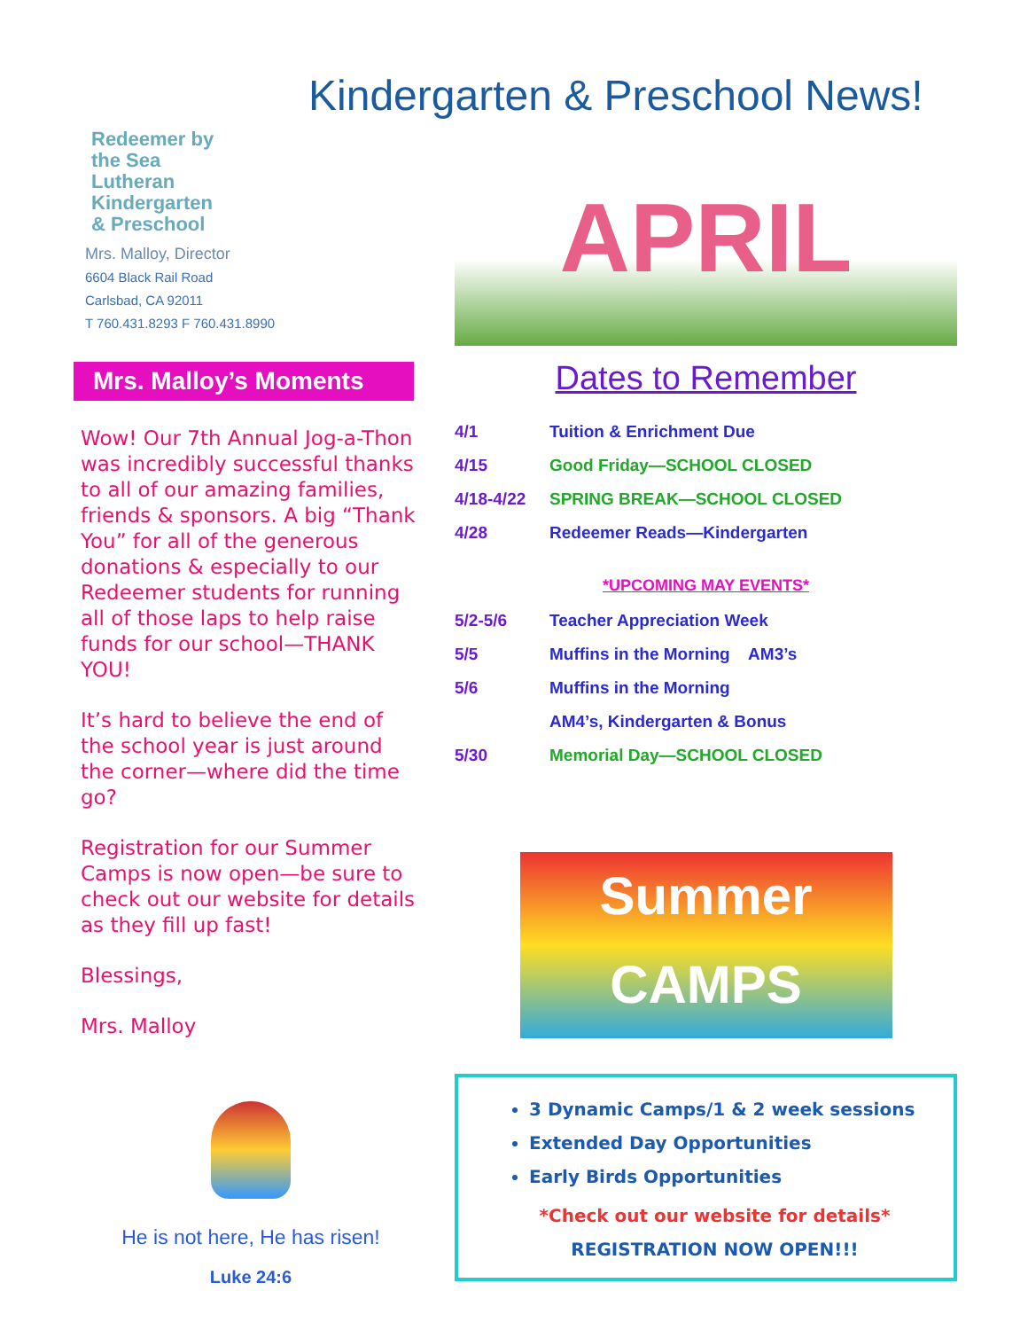Redeemer by the Sea Lutheran Kindergarten & Preschool
Mrs. Malloy, Director
6604 Black Rail Road
Carlsbad, CA 92011
T 760.431.8293 F 760.431.8990
Mrs. Malloy’s Moments
Wow! Our 7th Annual Jog-a-Thon was incredibly successful thanks to all of our amazing families, friends & sponsors. A big “Thank You” for all of the generous donations & especially to our Redeemer students for running all of those laps to help raise funds for our school—THANK YOU!
It’s hard to believe the end of the school year is just around the corner—where did the time go?
Registration for our Summer Camps is now open—be sure to check out our website for details as they fill up fast!
Blessings,
Mrs. Malloy
He is not here, He has risen!
Luke 24:6
Kindergarten & Preschool News!
APRIL
Dates to Remember
| 4/1 | Tuition & Enrichment Due |
| 4/15 | Good Friday—SCHOOL CLOSED |
| 4/18-4/22 | SPRING BREAK—SCHOOL CLOSED |
| 4/28 | Redeemer Reads—Kindergarten |
*UPCOMING MAY EVENTS*
| 5/2-5/6 | Teacher Appreciation Week |
| 5/5 | Muffins in the Morning AM3’s |
| 5/6 | Muffins in the Morning |
| | AM4’s, Kindergarten & Bonus |
| 5/30 | Memorial Day—SCHOOL CLOSED |
Summer
CAMPS
3 Dynamic Camps/1 & 2 week sessions
Extended Day Opportunities
Early Birds Opportunities
*Check out our website for details*
REGISTRATION NOW OPEN!!!